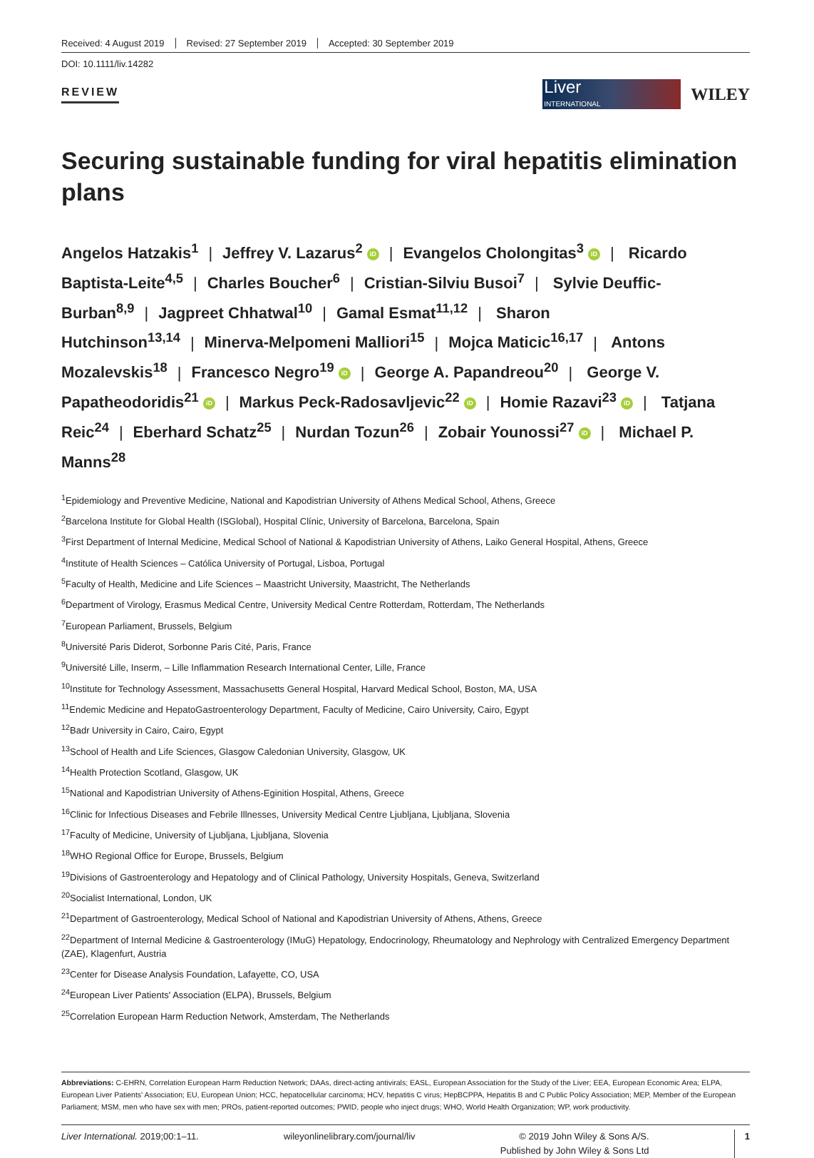Received: 4 August 2019 Revised: 27 September 2019 Accepted: 30 September 2019
DOI: 10.1111/liv.14282
REVIEW
Liver
INTERNATIONAL
WILEY
Securing sustainable funding for viral hepatitis elimination plans
Angelos Hatzakis<sup>1</sup> | Jeffrey V. Lazarus<sup>2</sup> iD | Evangelos Cholongitas<sup>3</sup> iD | Ricardo Baptista-Leite<sup>4,5</sup> | Charles Boucher<sup>6</sup> | Cristian-Silviu Busoi<sup>7</sup> | Sylvie Deuffic-Burban<sup>8,9</sup> | Jagpreet Chhatwal<sup>10</sup> | Gamal Esmat<sup>11,12</sup> | Sharon Hutchinson<sup>13,14</sup> | Minerva-Melpomeni Malliori<sup>15</sup> | Mojca Maticic<sup>16,17</sup> | Antons Mozalevskis<sup>18</sup> | Francesco Negro<sup>19</sup> iD | George A. Papandreou<sup>20</sup> | George V. Papatheodoridis<sup>21</sup> iD | Markus Peck-Radosavljevic<sup>22</sup> iD | Homie Razavi<sup>23</sup> iD | Tatjana Reic<sup>24</sup> | Eberhard Schatz<sup>25</sup> | Nurdan Tozun<sup>26</sup> | Zobair Younossi<sup>27</sup> iD | Michael P. Manns<sup>28</sup>
<sup>1</sup> Epidemiology and Preventive Medicine, National and Kapodistrian University of Athens Medical School, Athens, Greece
<sup>2</sup> Barcelona Institute for Global Health (ISGlobal), Hospital Clínic, University of Barcelona, Barcelona, Spain
<sup>3</sup> First Department of Internal Medicine, Medical School of National & Kapodistrian University of Athens, Laiko General Hospital, Athens, Greece
<sup>4</sup> Institute of Health Sciences – Católica University of Portugal, Lisboa, Portugal
<sup>5</sup> Faculty of Health, Medicine and Life Sciences – Maastricht University, Maastricht, The Netherlands
<sup>6</sup> Department of Virology, Erasmus Medical Centre, University Medical Centre Rotterdam, Rotterdam, The Netherlands
<sup>7</sup> European Parliament, Brussels, Belgium
<sup>8</sup> Université Paris Diderot, Sorbonne Paris Cité, Paris, France
<sup>9</sup> Université Lille, Inserm, – Lille Inflammation Research International Center, Lille, France
<sup>10</sup> Institute for Technology Assessment, Massachusetts General Hospital, Harvard Medical School, Boston, MA, USA
<sup>11</sup> Endemic Medicine and HepatoGastroenterology Department, Faculty of Medicine, Cairo University, Cairo, Egypt
<sup>12</sup> Badr University in Cairo, Cairo, Egypt
<sup>13</sup> School of Health and Life Sciences, Glasgow Caledonian University, Glasgow, UK
<sup>14</sup> Health Protection Scotland, Glasgow, UK
<sup>15</sup> National and Kapodistrian University of Athens-Eginition Hospital, Athens, Greece
<sup>16</sup> Clinic for Infectious Diseases and Febrile Illnesses, University Medical Centre Ljubljana, Ljubljana, Slovenia
<sup>17</sup> Faculty of Medicine, University of Ljubljana, Ljubljana, Slovenia
<sup>18</sup> WHO Regional Office for Europe, Brussels, Belgium
<sup>19</sup> Divisions of Gastroenterology and Hepatology and of Clinical Pathology, University Hospitals, Geneva, Switzerland
<sup>20</sup> Socialist International, London, UK
<sup>21</sup> Department of Gastroenterology, Medical School of National and Kapodistrian University of Athens, Athens, Greece
<sup>22</sup> Department of Internal Medicine & Gastroenterology (IMuG) Hepatology, Endocrinology, Rheumatology and Nephrology with Centralized Emergency Department (ZAE), Klagenfurt, Austria
<sup>23</sup> Center for Disease Analysis Foundation, Lafayette, CO, USA
<sup>24</sup> European Liver Patients' Association (ELPA), Brussels, Belgium
<sup>25</sup> Correlation European Harm Reduction Network, Amsterdam, The Netherlands
Abbreviations: C-EHRN, Correlation European Harm Reduction Network; DAAs, direct-acting antivirals; EASL, European Association for the Study of the Liver; EEA, European Economic Area; ELPA, European Liver Patients' Association; EU, European Union; HCC, hepatocellular carcinoma; HCV, hepatitis C virus; HepBCPPA, Hepatitis B and C Public Policy Association; MEP, Member of the European Parliament; MSM, men who have sex with men; PROs, patient-reported outcomes; PWID, people who inject drugs; WHO, World Health Organization; WP, work productivity.
Liver International. 2019;00:1–11.
wileyonlinelibrary.com/journal/liv
© 2019 John Wiley & Sons A/S.
Published by John Wiley & Sons Ltd
1